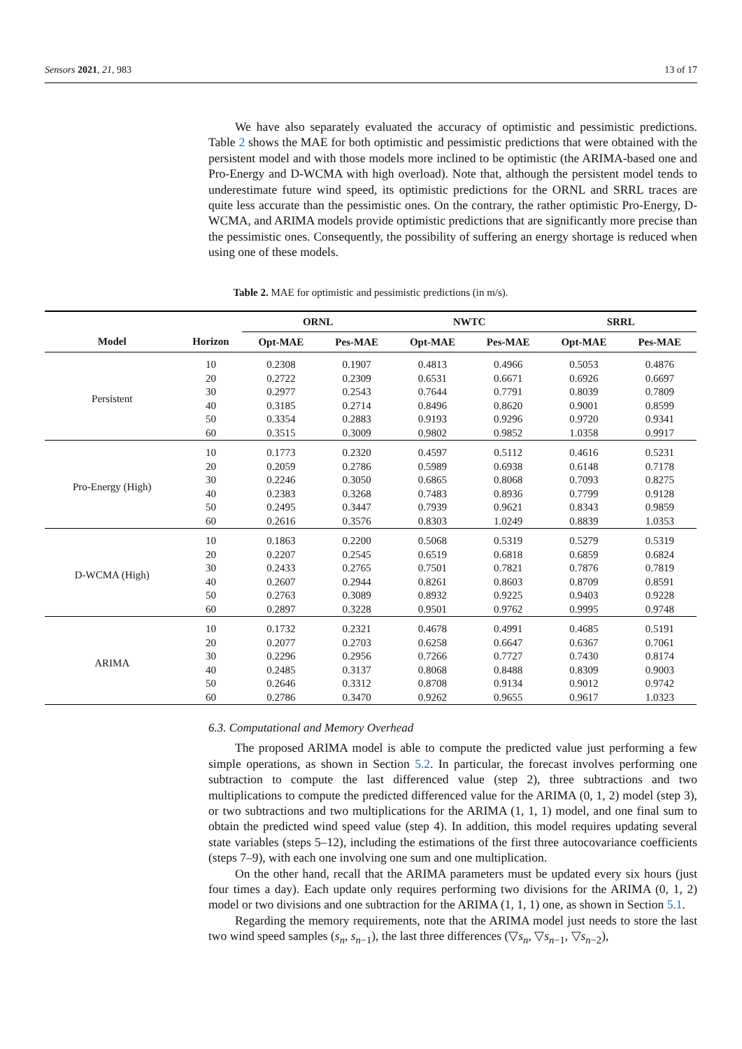Sensors 2021, 21, 983 13 of 17
We have also separately evaluated the accuracy of optimistic and pessimistic predictions. Table 2 shows the MAE for both optimistic and pessimistic predictions that were obtained with the persistent model and with those models more inclined to be optimistic (the ARIMA-based one and Pro-Energy and D-WCMA with high overload). Note that, although the persistent model tends to underestimate future wind speed, its optimistic predictions for the ORNL and SRRL traces are quite less accurate than the pessimistic ones. On the contrary, the rather optimistic Pro-Energy, D-WCMA, and ARIMA models provide optimistic predictions that are significantly more precise than the pessimistic ones. Consequently, the possibility of suffering an energy shortage is reduced when using one of these models.
Table 2. MAE for optimistic and pessimistic predictions (in m/s).
| | | ORNL | | NWTC | | SRRL | |
| --- | --- | --- | --- | --- | --- | --- | --- |
| Model | Horizon | Opt-MAE | Pes-MAE | Opt-MAE | Pes-MAE | Opt-MAE | Pes-MAE |
| Persistent | 10 | 0.2308 | 0.1907 | 0.4813 | 0.4966 | 0.5053 | 0.4876 |
| | 20 | 0.2722 | 0.2309 | 0.6531 | 0.6671 | 0.6926 | 0.6697 |
| | 30 | 0.2977 | 0.2543 | 0.7644 | 0.7791 | 0.8039 | 0.7809 |
| | 40 | 0.3185 | 0.2714 | 0.8496 | 0.8620 | 0.9001 | 0.8599 |
| | 50 | 0.3354 | 0.2883 | 0.9193 | 0.9296 | 0.9720 | 0.9341 |
| | 60 | 0.3515 | 0.3009 | 0.9802 | 0.9852 | 1.0358 | 0.9917 |
| Pro-Energy (High) | 10 | 0.1773 | 0.2320 | 0.4597 | 0.5112 | 0.4616 | 0.5231 |
| | 20 | 0.2059 | 0.2786 | 0.5989 | 0.6938 | 0.6148 | 0.7178 |
| | 30 | 0.2246 | 0.3050 | 0.6865 | 0.8068 | 0.7093 | 0.8275 |
| | 40 | 0.2383 | 0.3268 | 0.7483 | 0.8936 | 0.7799 | 0.9128 |
| | 50 | 0.2495 | 0.3447 | 0.7939 | 0.9621 | 0.8343 | 0.9859 |
| | 60 | 0.2616 | 0.3576 | 0.8303 | 1.0249 | 0.8839 | 1.0353 |
| D-WCMA (High) | 10 | 0.1863 | 0.2200 | 0.5068 | 0.5319 | 0.5279 | 0.5319 |
| | 20 | 0.2207 | 0.2545 | 0.6519 | 0.6818 | 0.6859 | 0.6824 |
| | 30 | 0.2433 | 0.2765 | 0.7501 | 0.7821 | 0.7876 | 0.7819 |
| | 40 | 0.2607 | 0.2944 | 0.8261 | 0.8603 | 0.8709 | 0.8591 |
| | 50 | 0.2763 | 0.3089 | 0.8932 | 0.9225 | 0.9403 | 0.9228 |
| | 60 | 0.2897 | 0.3228 | 0.9501 | 0.9762 | 0.9995 | 0.9748 |
| ARIMA | 10 | 0.1732 | 0.2321 | 0.4678 | 0.4991 | 0.4685 | 0.5191 |
| | 20 | 0.2077 | 0.2703 | 0.6258 | 0.6647 | 0.6367 | 0.7061 |
| | 30 | 0.2296 | 0.2956 | 0.7266 | 0.7727 | 0.7430 | 0.8174 |
| | 40 | 0.2485 | 0.3137 | 0.8068 | 0.8488 | 0.8309 | 0.9003 |
| | 50 | 0.2646 | 0.3312 | 0.8708 | 0.9134 | 0.9012 | 0.9742 |
| | 60 | 0.2786 | 0.3470 | 0.9262 | 0.9655 | 0.9617 | 1.0323 |
6.3. Computational and Memory Overhead
The proposed ARIMA model is able to compute the predicted value just performing a few simple operations, as shown in Section 5.2. In particular, the forecast involves performing one subtraction to compute the last differenced value (step 2), three subtractions and two multiplications to compute the predicted differenced value for the ARIMA (0, 1, 2) model (step 3), or two subtractions and two multiplications for the ARIMA (1, 1, 1) model, and one final sum to obtain the predicted wind speed value (step 4). In addition, this model requires updating several state variables (steps 5–12), including the estimations of the first three autocovariance coefficients (steps 7–9), with each one involving one sum and one multiplication.
On the other hand, recall that the ARIMA parameters must be updated every six hours (just four times a day). Each update only requires performing two divisions for the ARIMA (0, 1, 2) model or two divisions and one subtraction for the ARIMA (1, 1, 1) one, as shown in Section 5.1.
Regarding the memory requirements, note that the ARIMA model just needs to store the last two wind speed samples (s<sub>n</sub>, s<sub>n−1</sub>), the last three differences (▽s<sub>n</sub>, ▽s<sub>n−1</sub>, ▽s<sub>n−2</sub>),